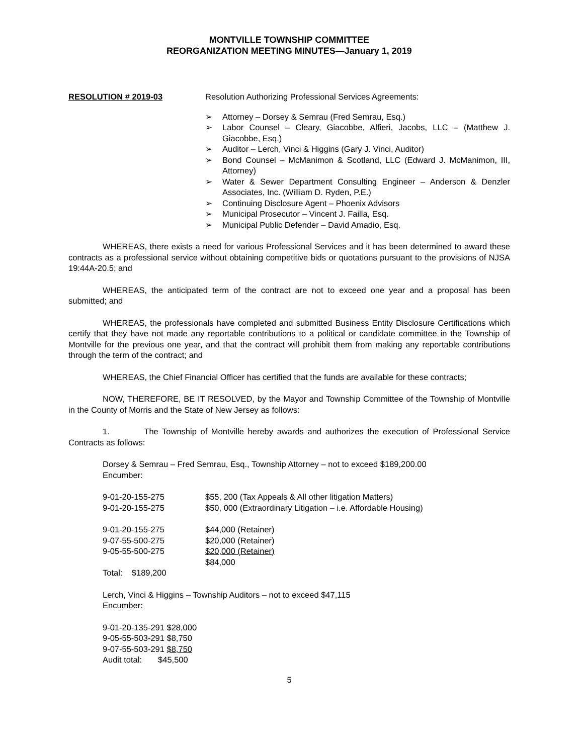MONTVILLE TOWNSHIP COMMITTEE
REORGANIZATION MEETING MINUTES—January 1, 2019
RESOLUTION # 2019-03 Resolution Authorizing Professional Services Agreements:
➢ Attorney – Dorsey & Semrau (Fred Semrau, Esq.)
➢ Labor Counsel – Cleary, Giacobbe, Alfieri, Jacobs, LLC – (Matthew J. Giacobbe, Esq.)
➢ Auditor – Lerch, Vinci & Higgins (Gary J. Vinci, Auditor)
➢ Bond Counsel – McManimon & Scotland, LLC (Edward J. McManimon, III, Attorney)
➢ Water & Sewer Department Consulting Engineer – Anderson & Denzler Associates, Inc. (William D. Ryden, P.E.)
➢ Continuing Disclosure Agent – Phoenix Advisors
➢ Municipal Prosecutor – Vincent J. Failla, Esq.
➢ Municipal Public Defender – David Amadio, Esq.
WHEREAS, there exists a need for various Professional Services and it has been determined to award these contracts as a professional service without obtaining competitive bids or quotations pursuant to the provisions of NJSA 19:44A-20.5; and
WHEREAS, the anticipated term of the contract are not to exceed one year and a proposal has been submitted; and
WHEREAS, the professionals have completed and submitted Business Entity Disclosure Certifications which certify that they have not made any reportable contributions to a political or candidate committee in the Township of Montville for the previous one year, and that the contract will prohibit them from making any reportable contributions through the term of the contract; and
WHEREAS, the Chief Financial Officer has certified that the funds are available for these contracts;
NOW, THEREFORE, BE IT RESOLVED, by the Mayor and Township Committee of the Township of Montville in the County of Morris and the State of New Jersey as follows:
1. The Township of Montville hereby awards and authorizes the execution of Professional Service Contracts as follows:
Dorsey & Semrau – Fred Semrau, Esq., Township Attorney – not to exceed $189,200.00
Encumber:
9-01-20-155-275 $55, 200 (Tax Appeals & All other litigation Matters)
9-01-20-155-275 $50, 000 (Extraordinary Litigation – i.e. Affordable Housing)
9-01-20-155-275 $44,000 (Retainer)
9-07-55-500-275 $20,000 (Retainer)
9-05-55-500-275 $20,000 (Retainer)
$84,000
Total: $189,200
Lerch, Vinci & Higgins – Township Auditors – not to exceed $47,115
Encumber:
9-01-20-135-291 $28,000
9-05-55-503-291 $8,750
9-07-55-503-291 $8,750
Audit total: $45,500
5